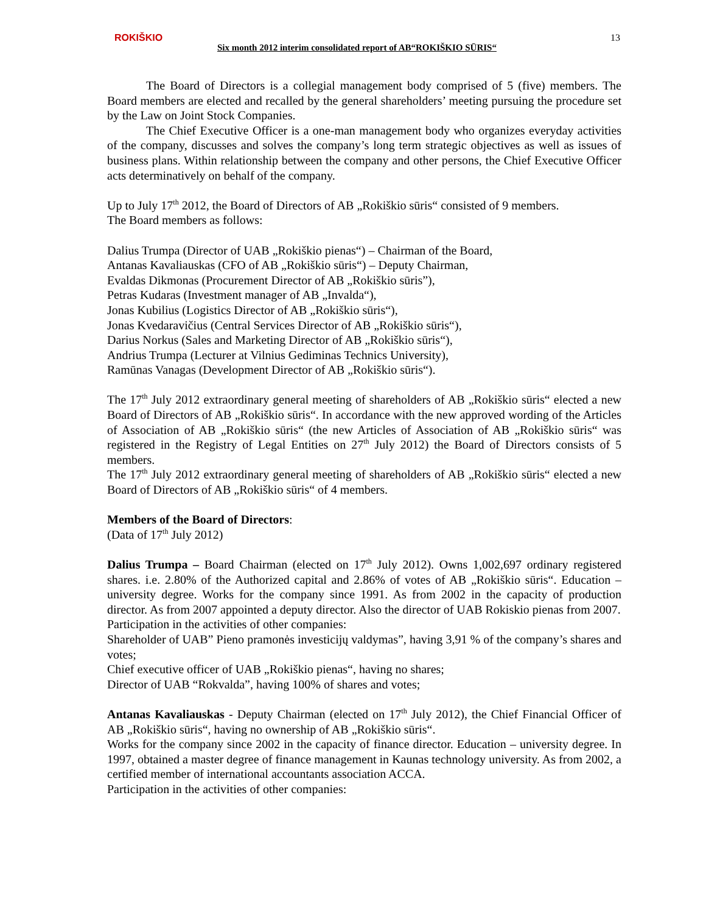ROKIŠKIO
Six month 2012 interim consolidated report of AB“ROKIŠKIO SŪRIS“
13
The Board of Directors is a collegial management body comprised of 5 (five) members. The Board members are elected and recalled by the general shareholders’ meeting pursuing the procedure set by the Law on Joint Stock Companies.
The Chief Executive Officer is a one-man management body who organizes everyday activities of the company, discusses and solves the company’s long term strategic objectives as well as issues of business plans. Within relationship between the company and other persons, the Chief Executive Officer acts determinatively on behalf of the company.
Up to July 17<sup>th</sup> 2012, the Board of Directors of AB „Rokiškio sūris“ consisted of 9 members.
The Board members as follows:
Dalius Trumpa (Director of UAB „Rokiškio pienas“) – Chairman of the Board,
Antanas Kavaliauskas (CFO of AB „Rokiškio sūris“) – Deputy Chairman,
Evaldas Dikmonas (Procurement Director of AB „Rokiškio sūris”),
Petras Kudaras (Investment manager of AB „Invalda“),
Jonas Kubilius (Logistics Director of AB „Rokiškio sūris“),
Jonas Kvedaravičius (Central Services Director of AB „Rokiškio sūris“),
Darius Norkus (Sales and Marketing Director of AB „Rokiškio sūris“),
Andrius Trumpa (Lecturer at Vilnius Gediminas Technics University),
Ramūnas Vanagas (Development Director of AB „Rokiškio sūris“).
The 17<sup>th</sup> July 2012 extraordinary general meeting of shareholders of AB „Rokiškio sūris“ elected a new Board of Directors of AB „Rokiškio sūris“. In accordance with the new approved wording of the Articles of Association of AB „Rokiškio sūris“ (the new Articles of Association of AB „Rokiškio sūris“ was registered in the Registry of Legal Entities on 27<sup>th</sup> July 2012) the Board of Directors consists of 5 members.
The 17<sup>th</sup> July 2012 extraordinary general meeting of shareholders of AB „Rokiškio sūris“ elected a new Board of Directors of AB „Rokiškio sūris“ of 4 members.
Members of the Board of Directors:
(Data of 17<sup>th</sup> July 2012)
Dalius Trumpa – Board Chairman (elected on 17<sup>th</sup> July 2012). Owns 1,002,697 ordinary registered shares. i.e. 2.80% of the Authorized capital and 2.86% of votes of AB „Rokiškio sūris“. Education – university degree. Works for the company since 1991. As from 2002 in the capacity of production director. As from 2007 appointed a deputy director. Also the director of UAB Rokiskio pienas from 2007.
Participation in the activities of other companies:
Shareholder of UAB” Pieno pramonės investicijų valdymas”, having 3,91 % of the company’s shares and votes;
Chief executive officer of UAB „Rokiškio pienas“, having no shares;
Director of UAB “Rokvalda”, having 100% of shares and votes;
Antanas Kavaliauskas - Deputy Chairman (elected on 17<sup>th</sup> July 2012), the Chief Financial Officer of AB „Rokiškio sūris“, having no ownership of AB „Rokiškio sūris“.
Works for the company since 2002 in the capacity of finance director. Education – university degree. In 1997, obtained a master degree of finance management in Kaunas technology university. As from 2002, a certified member of international accountants association ACCA.
Participation in the activities of other companies: